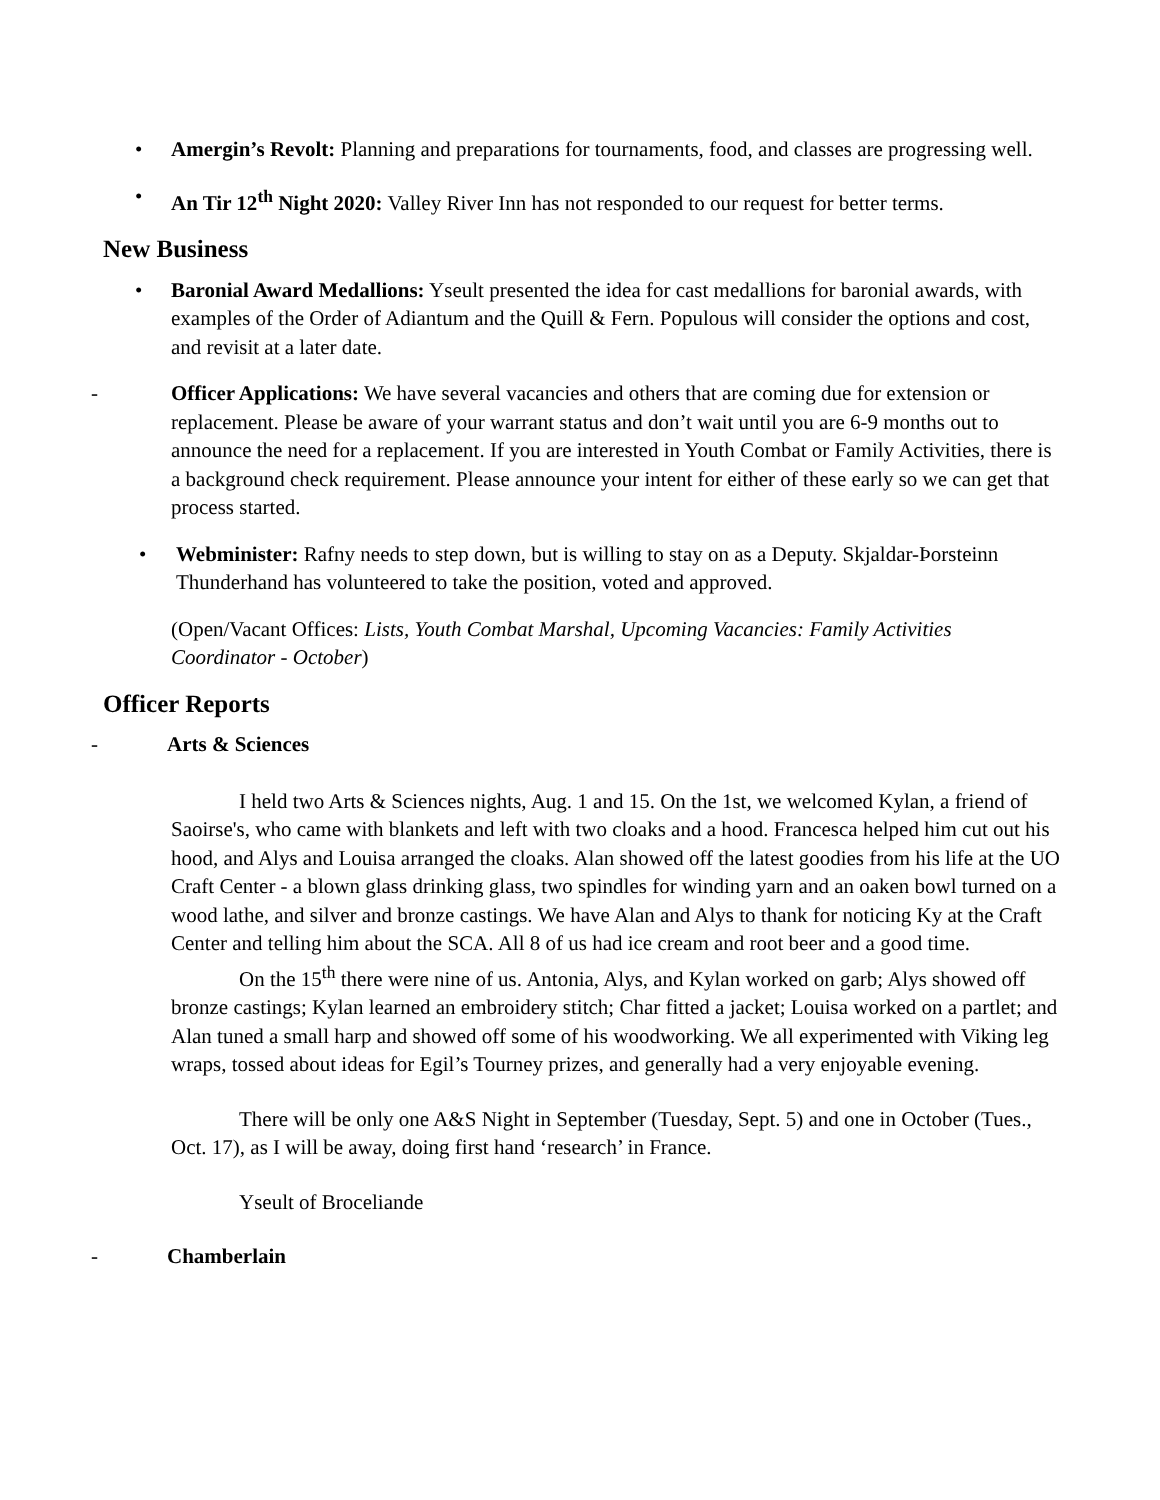• Amergin’s Revolt: Planning and preparations for tournaments, food, and classes are progressing well.
• An Tir 12<sup>th</sup> Night 2020: Valley River Inn has not responded to our request for better terms.
New Business
• Baronial Award Medallions: Yseult presented the idea for cast medallions for baronial awards, with examples of the Order of Adiantum and the Quill & Fern. Populous will consider the options and cost, and revisit at a later date.
- Officer Applications: We have several vacancies and others that are coming due for extension or replacement. Please be aware of your warrant status and don’t wait until you are 6-9 months out to announce the need for a replacement. If you are interested in Youth Combat or Family Activities, there is a background check requirement. Please announce your intent for either of these early so we can get that process started.
• Webminister: Rafny needs to step down, but is willing to stay on as a Deputy. Skjaldar-Þorsteinn Thunderhand has volunteered to take the position, voted and approved.
(Open/Vacant Offices: Lists, Youth Combat Marshal, Upcoming Vacancies: Family Activities Coordinator - October)
Officer Reports
- Arts & Sciences
I held two Arts & Sciences nights, Aug. 1 and 15. On the 1st, we welcomed Kylan, a friend of Saoirse's, who came with blankets and left with two cloaks and a hood. Francesca helped him cut out his hood, and Alys and Louisa arranged the cloaks. Alan showed off the latest goodies from his life at the UO Craft Center - a blown glass drinking glass, two spindles for winding yarn and an oaken bowl turned on a wood lathe, and silver and bronze castings. We have Alan and Alys to thank for noticing Ky at the Craft Center and telling him about the SCA. All 8 of us had ice cream and root beer and a good time.
On the 15<sup>th</sup> there were nine of us. Antonia, Alys, and Kylan worked on garb; Alys showed off bronze castings; Kylan learned an embroidery stitch; Char fitted a jacket; Louisa worked on a partlet; and Alan tuned a small harp and showed off some of his woodworking. We all experimented with Viking leg wraps, tossed about ideas for Egil’s Tourney prizes, and generally had a very enjoyable evening.
There will be only one A&S Night in September (Tuesday, Sept. 5) and one in October (Tues., Oct. 17), as I will be away, doing first hand ‘research’ in France.
Yseult of Broceliande
- Chamberlain